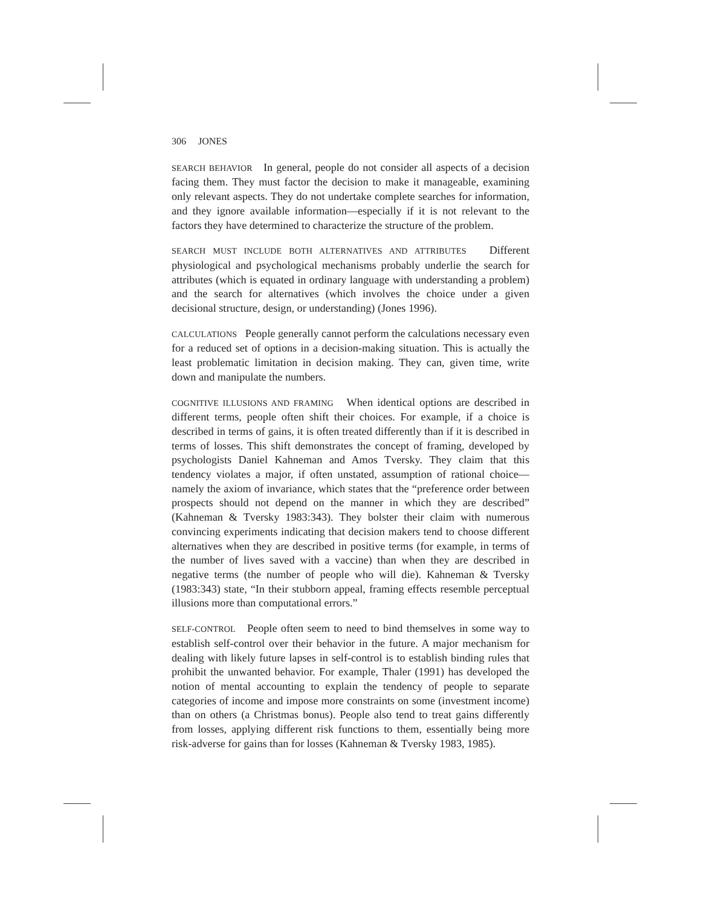306 JONES
SEARCH BEHAVIOR In general, people do not consider all aspects of a decision facing them. They must factor the decision to make it manageable, examining only relevant aspects. They do not undertake complete searches for information, and they ignore available information—especially if it is not relevant to the factors they have determined to characterize the structure of the problem.
SEARCH MUST INCLUDE BOTH ALTERNATIVES AND ATTRIBUTES Different physiological and psychological mechanisms probably underlie the search for attributes (which is equated in ordinary language with understanding a problem) and the search for alternatives (which involves the choice under a given decisional structure, design, or understanding) (Jones 1996).
CALCULATIONS People generally cannot perform the calculations necessary even for a reduced set of options in a decision-making situation. This is actually the least problematic limitation in decision making. They can, given time, write down and manipulate the numbers.
COGNITIVE ILLUSIONS AND FRAMING When identical options are described in different terms, people often shift their choices. For example, if a choice is described in terms of gains, it is often treated differently than if it is described in terms of losses. This shift demonstrates the concept of framing, developed by psychologists Daniel Kahneman and Amos Tversky. They claim that this tendency violates a major, if often unstated, assumption of rational choice—namely the axiom of invariance, which states that the “preference order between prospects should not depend on the manner in which they are described” (Kahneman & Tversky 1983:343). They bolster their claim with numerous convincing experiments indicating that decision makers tend to choose different alternatives when they are described in positive terms (for example, in terms of the number of lives saved with a vaccine) than when they are described in negative terms (the number of people who will die). Kahneman & Tversky (1983:343) state, “In their stubborn appeal, framing effects resemble perceptual illusions more than computational errors.”
SELF-CONTROL People often seem to need to bind themselves in some way to establish self-control over their behavior in the future. A major mechanism for dealing with likely future lapses in self-control is to establish binding rules that prohibit the unwanted behavior. For example, Thaler (1991) has developed the notion of mental accounting to explain the tendency of people to separate categories of income and impose more constraints on some (investment income) than on others (a Christmas bonus). People also tend to treat gains differently from losses, applying different risk functions to them, essentially being more risk-adverse for gains than for losses (Kahneman & Tversky 1983, 1985).